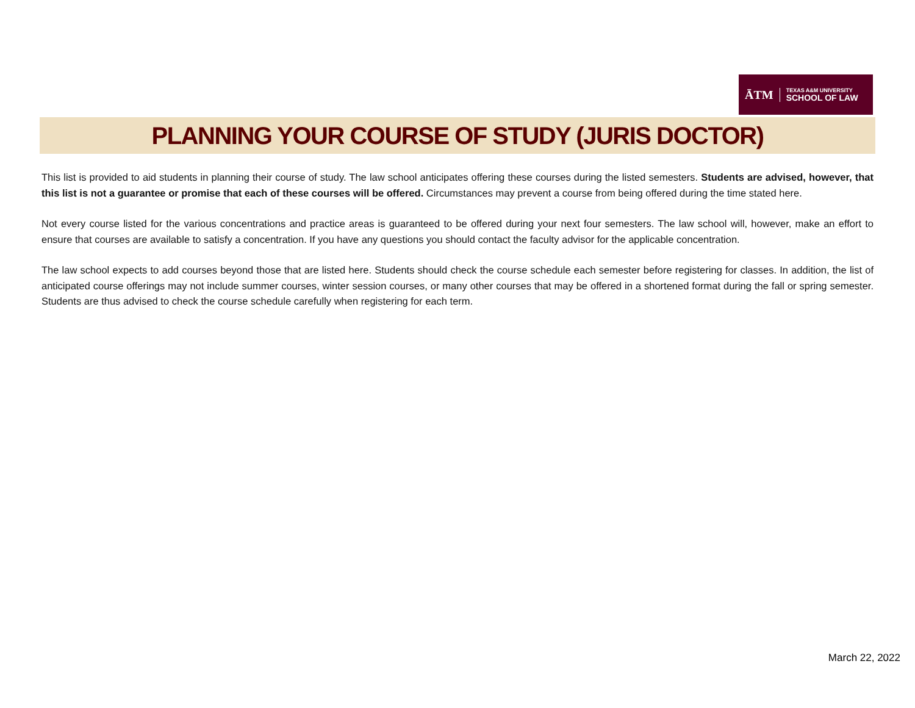ĀTM
TEXAS A&M UNIVERSITY
SCHOOL OF LAW
PLANNING YOUR COURSE OF STUDY (JURIS DOCTOR)
This list is provided to aid students in planning their course of study. The law school anticipates offering these courses during the listed semesters. Students are advised, however, that this list is not a guarantee or promise that each of these courses will be offered. Circumstances may prevent a course from being offered during the time stated here.
Not every course listed for the various concentrations and practice areas is guaranteed to be offered during your next four semesters. The law school will, however, make an effort to ensure that courses are available to satisfy a concentration. If you have any questions you should contact the faculty advisor for the applicable concentration.
The law school expects to add courses beyond those that are listed here. Students should check the course schedule each semester before registering for classes. In addition, the list of anticipated course offerings may not include summer courses, winter session courses, or many other courses that may be offered in a shortened format during the fall or spring semester. Students are thus advised to check the course schedule carefully when registering for each term.
March 22, 2022